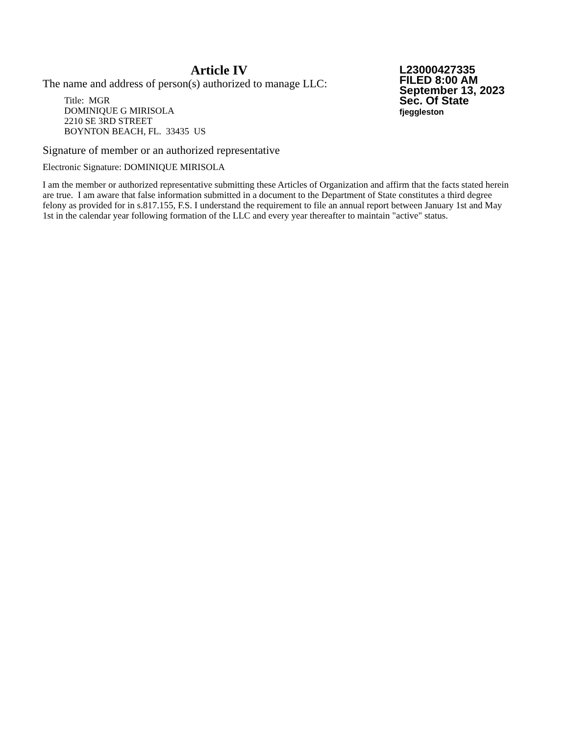Article IV
The name and address of person(s) authorized to manage LLC:
Title: MGR
DOMINIQUE G MIRISOLA
2210 SE 3RD STREET
BOYNTON BEACH, FL. 33435 US
Signature of member or an authorized representative
Electronic Signature: DOMINIQUE MIRISOLA
I am the member or authorized representative submitting these Articles of Organization and affirm that the facts stated herein are true. I am aware that false information submitted in a document to the Department of State constitutes a third degree felony as provided for in s.817.155, F.S. I understand the requirement to file an annual report between January 1st and May 1st in the calendar year following formation of the LLC and every year thereafter to maintain "active" status.
L23000427335
FILED 8:00 AM
September 13, 2023
Sec. Of State
fjeggleston